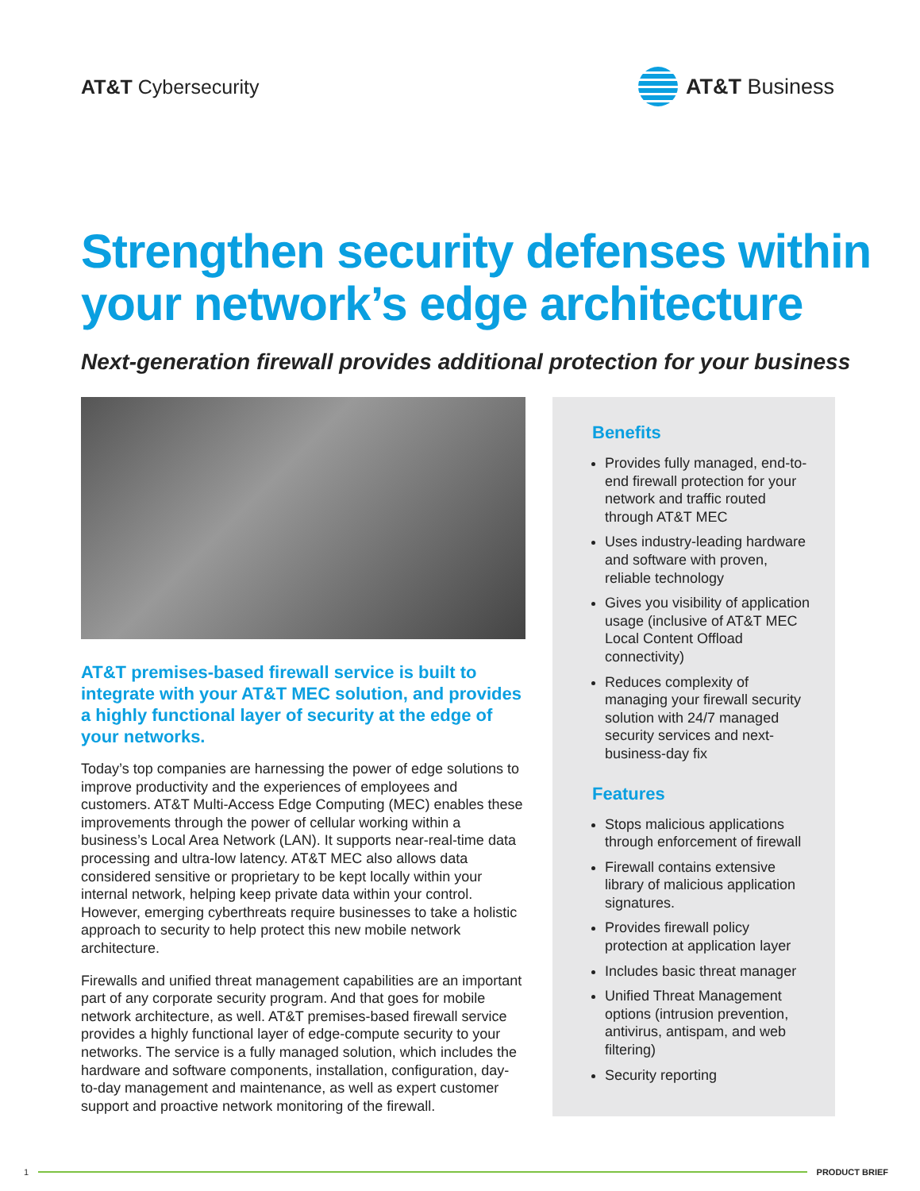AT&T Cybersecurity AT&T Business
Strengthen security defenses within your network’s edge architecture
Next-generation firewall provides additional protection for your business
AT&T premises-based firewall service is built to integrate with your AT&T MEC solution, and provides a highly functional layer of security at the edge of your networks.
Today’s top companies are harnessing the power of edge solutions to improve productivity and the experiences of employees and customers. AT&T Multi-Access Edge Computing (MEC) enables these improvements through the power of cellular working within a business’s Local Area Network (LAN). It supports near-real-time data processing and ultra-low latency. AT&T MEC also allows data considered sensitive or proprietary to be kept locally within your internal network, helping keep private data within your control. However, emerging cyberthreats require businesses to take a holistic approach to security to help protect this new mobile network architecture.
Firewalls and unified threat management capabilities are an important part of any corporate security program. And that goes for mobile network architecture, as well. AT&T premises-based firewall service provides a highly functional layer of edge-compute security to your networks. The service is a fully managed solution, which includes the hardware and software components, installation, configuration, day-to-day management and maintenance, as well as expert customer support and proactive network monitoring of the firewall.
Benefits
Provides fully managed, end-to-end firewall protection for your network and traffic routed through AT&T MEC
Uses industry-leading hardware and software with proven, reliable technology
Gives you visibility of application usage (inclusive of AT&T MEC Local Content Offload connectivity)
Reduces complexity of managing your firewall security solution with 24/7 managed security services and next-business-day fix
Features
Stops malicious applications through enforcement of firewall
Firewall contains extensive library of malicious application signatures.
Provides firewall policy protection at application layer
Includes basic threat manager
Unified Threat Management options (intrusion prevention, antivirus, antispam, and web filtering)
Security reporting
1 PRODUCT BRIEF